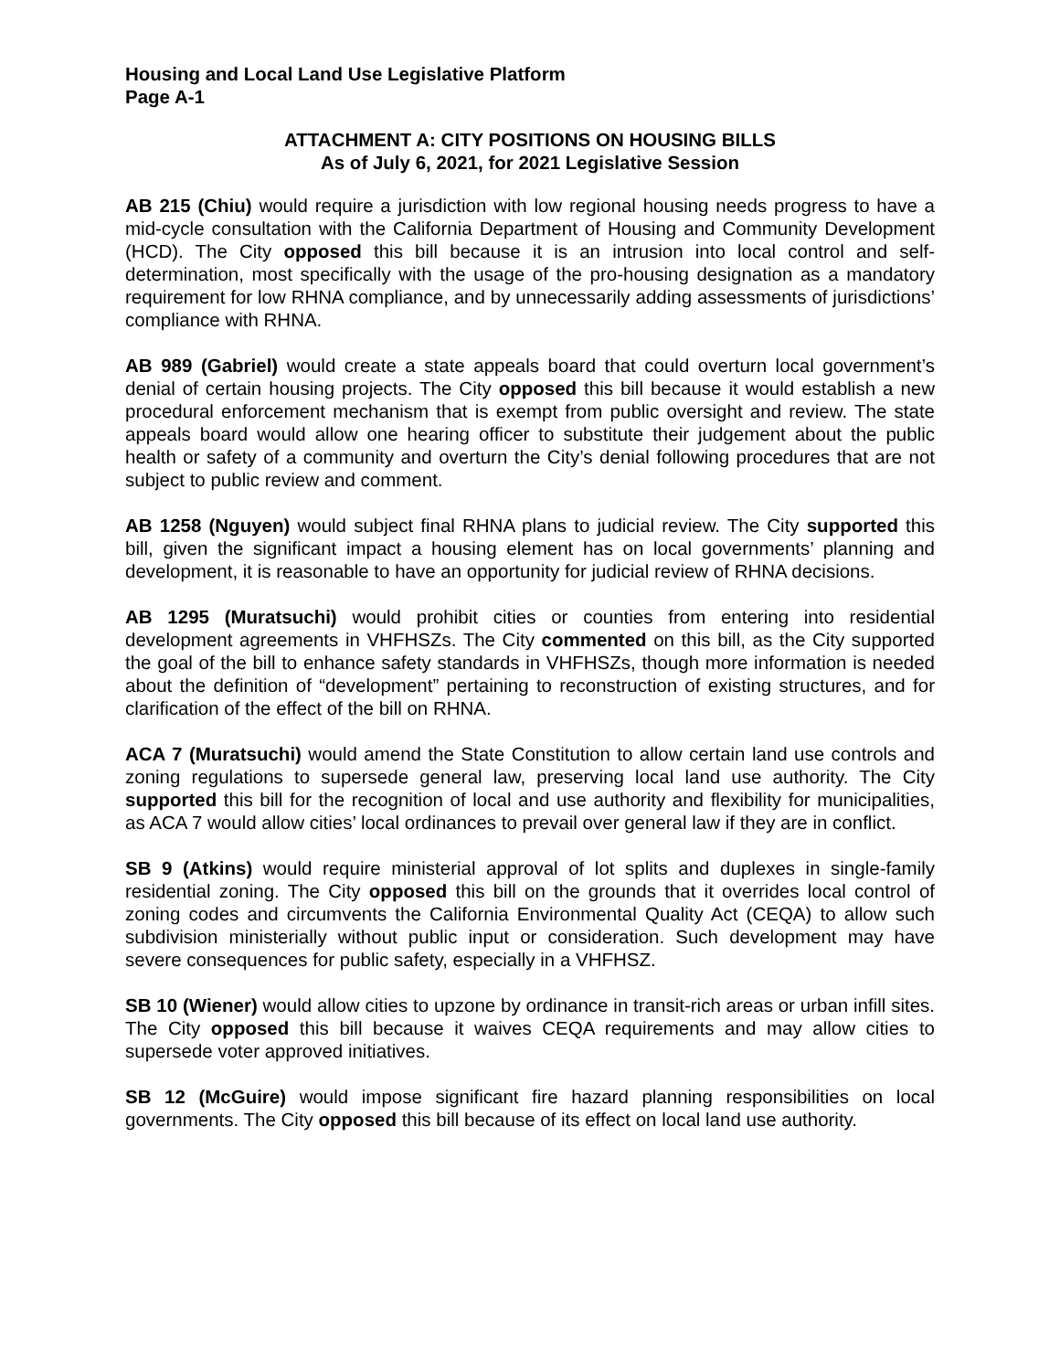Housing and Local Land Use Legislative Platform
Page A-1
ATTACHMENT A: CITY POSITIONS ON HOUSING BILLS
As of July 6, 2021, for 2021 Legislative Session
AB 215 (Chiu) would require a jurisdiction with low regional housing needs progress to have a mid-cycle consultation with the California Department of Housing and Community Development (HCD). The City opposed this bill because it is an intrusion into local control and self-determination, most specifically with the usage of the pro-housing designation as a mandatory requirement for low RHNA compliance, and by unnecessarily adding assessments of jurisdictions’ compliance with RHNA.
AB 989 (Gabriel) would create a state appeals board that could overturn local government’s denial of certain housing projects. The City opposed this bill because it would establish a new procedural enforcement mechanism that is exempt from public oversight and review. The state appeals board would allow one hearing officer to substitute their judgement about the public health or safety of a community and overturn the City’s denial following procedures that are not subject to public review and comment.
AB 1258 (Nguyen) would subject final RHNA plans to judicial review. The City supported this bill, given the significant impact a housing element has on local governments’ planning and development, it is reasonable to have an opportunity for judicial review of RHNA decisions.
AB 1295 (Muratsuchi) would prohibit cities or counties from entering into residential development agreements in VHFHSZs. The City commented on this bill, as the City supported the goal of the bill to enhance safety standards in VHFHSZs, though more information is needed about the definition of “development” pertaining to reconstruction of existing structures, and for clarification of the effect of the bill on RHNA.
ACA 7 (Muratsuchi) would amend the State Constitution to allow certain land use controls and zoning regulations to supersede general law, preserving local land use authority. The City supported this bill for the recognition of local and use authority and flexibility for municipalities, as ACA 7 would allow cities’ local ordinances to prevail over general law if they are in conflict.
SB 9 (Atkins) would require ministerial approval of lot splits and duplexes in single-family residential zoning. The City opposed this bill on the grounds that it overrides local control of zoning codes and circumvents the California Environmental Quality Act (CEQA) to allow such subdivision ministerially without public input or consideration. Such development may have severe consequences for public safety, especially in a VHFHSZ.
SB 10 (Wiener) would allow cities to upzone by ordinance in transit-rich areas or urban infill sites. The City opposed this bill because it waives CEQA requirements and may allow cities to supersede voter approved initiatives.
SB 12 (McGuire) would impose significant fire hazard planning responsibilities on local governments. The City opposed this bill because of its effect on local land use authority.